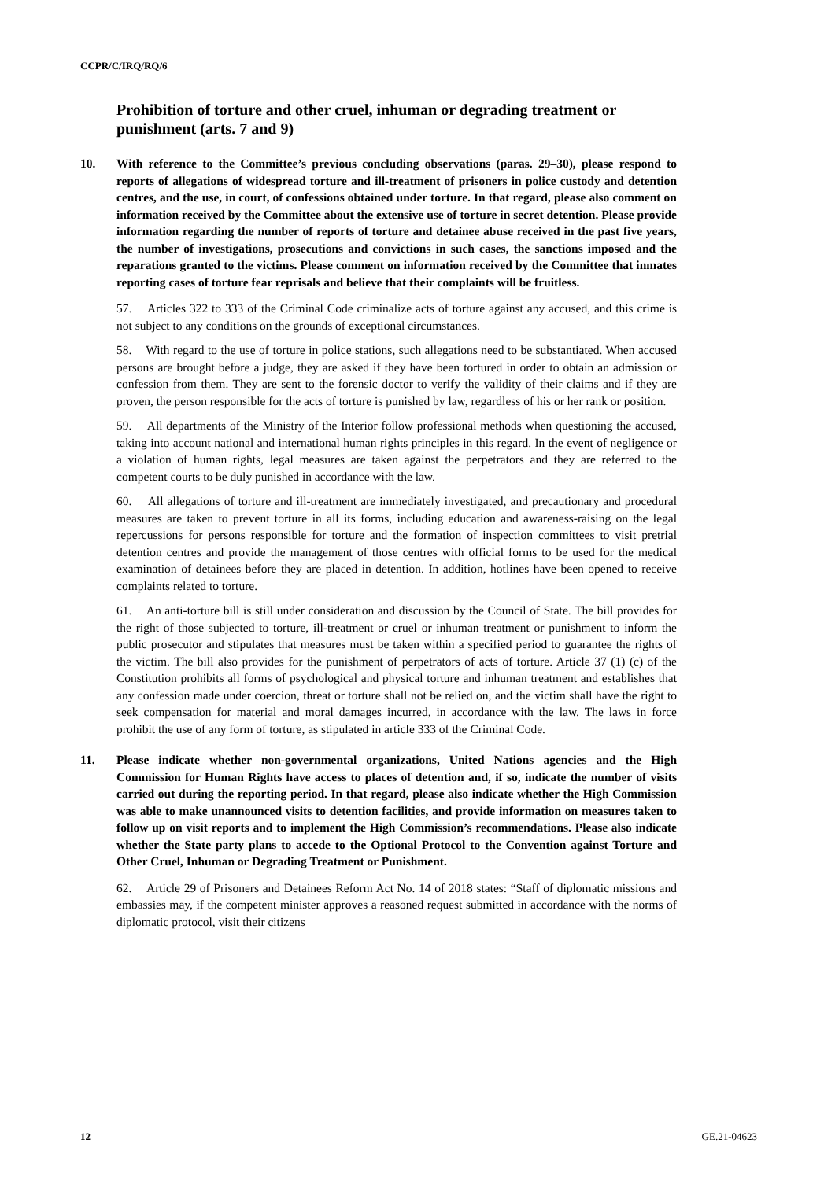CCPR/C/IRQ/RQ/6
Prohibition of torture and other cruel, inhuman or degrading treatment or punishment (arts. 7 and 9)
10. With reference to the Committee’s previous concluding observations (paras. 29–30), please respond to reports of allegations of widespread torture and ill-treatment of prisoners in police custody and detention centres, and the use, in court, of confessions obtained under torture. In that regard, please also comment on information received by the Committee about the extensive use of torture in secret detention. Please provide information regarding the number of reports of torture and detainee abuse received in the past five years, the number of investigations, prosecutions and convictions in such cases, the sanctions imposed and the reparations granted to the victims. Please comment on information received by the Committee that inmates reporting cases of torture fear reprisals and believe that their complaints will be fruitless.
57. Articles 322 to 333 of the Criminal Code criminalize acts of torture against any accused, and this crime is not subject to any conditions on the grounds of exceptional circumstances.
58. With regard to the use of torture in police stations, such allegations need to be substantiated. When accused persons are brought before a judge, they are asked if they have been tortured in order to obtain an admission or confession from them. They are sent to the forensic doctor to verify the validity of their claims and if they are proven, the person responsible for the acts of torture is punished by law, regardless of his or her rank or position.
59. All departments of the Ministry of the Interior follow professional methods when questioning the accused, taking into account national and international human rights principles in this regard. In the event of negligence or a violation of human rights, legal measures are taken against the perpetrators and they are referred to the competent courts to be duly punished in accordance with the law.
60. All allegations of torture and ill-treatment are immediately investigated, and precautionary and procedural measures are taken to prevent torture in all its forms, including education and awareness-raising on the legal repercussions for persons responsible for torture and the formation of inspection committees to visit pretrial detention centres and provide the management of those centres with official forms to be used for the medical examination of detainees before they are placed in detention. In addition, hotlines have been opened to receive complaints related to torture.
61. An anti-torture bill is still under consideration and discussion by the Council of State. The bill provides for the right of those subjected to torture, ill-treatment or cruel or inhuman treatment or punishment to inform the public prosecutor and stipulates that measures must be taken within a specified period to guarantee the rights of the victim. The bill also provides for the punishment of perpetrators of acts of torture. Article 37 (1) (c) of the Constitution prohibits all forms of psychological and physical torture and inhuman treatment and establishes that any confession made under coercion, threat or torture shall not be relied on, and the victim shall have the right to seek compensation for material and moral damages incurred, in accordance with the law. The laws in force prohibit the use of any form of torture, as stipulated in article 333 of the Criminal Code.
11. Please indicate whether non-governmental organizations, United Nations agencies and the High Commission for Human Rights have access to places of detention and, if so, indicate the number of visits carried out during the reporting period. In that regard, please also indicate whether the High Commission was able to make unannounced visits to detention facilities, and provide information on measures taken to follow up on visit reports and to implement the High Commission’s recommendations. Please also indicate whether the State party plans to accede to the Optional Protocol to the Convention against Torture and Other Cruel, Inhuman or Degrading Treatment or Punishment.
62. Article 29 of Prisoners and Detainees Reform Act No. 14 of 2018 states: “Staff of diplomatic missions and embassies may, if the competent minister approves a reasoned request submitted in accordance with the norms of diplomatic protocol, visit their citizens
12 GE.21-04623